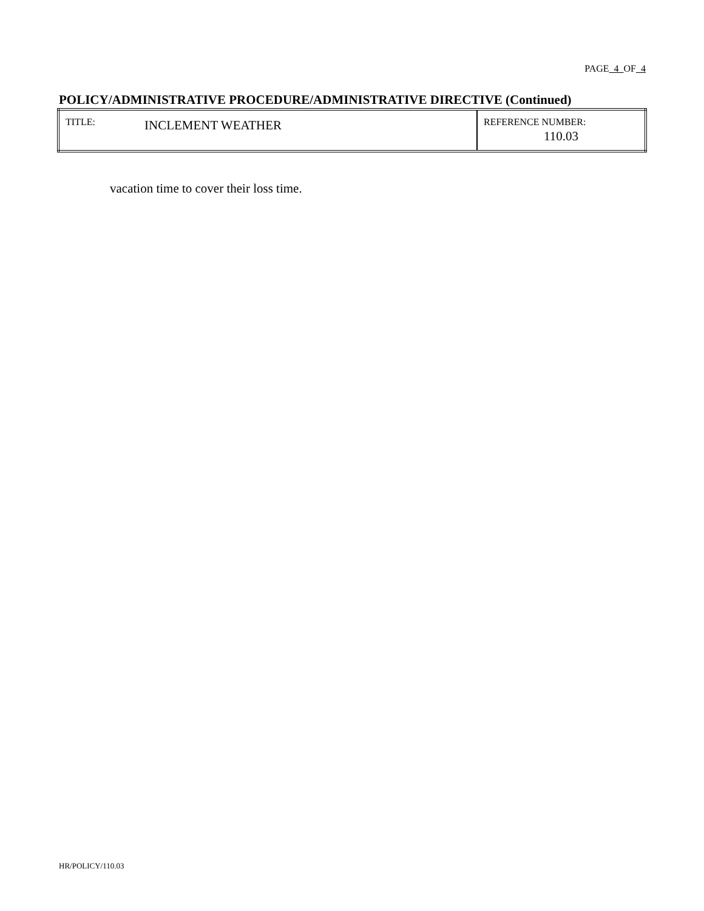PAGE 4 OF 4
POLICY/ADMINISTRATIVE PROCEDURE/ADMINISTRATIVE DIRECTIVE (Continued)
| TITLE: | INCLEMENT WEATHER | REFERENCE NUMBER: 110.03 |
vacation time to cover their loss time.
HR/POLICY/110.03